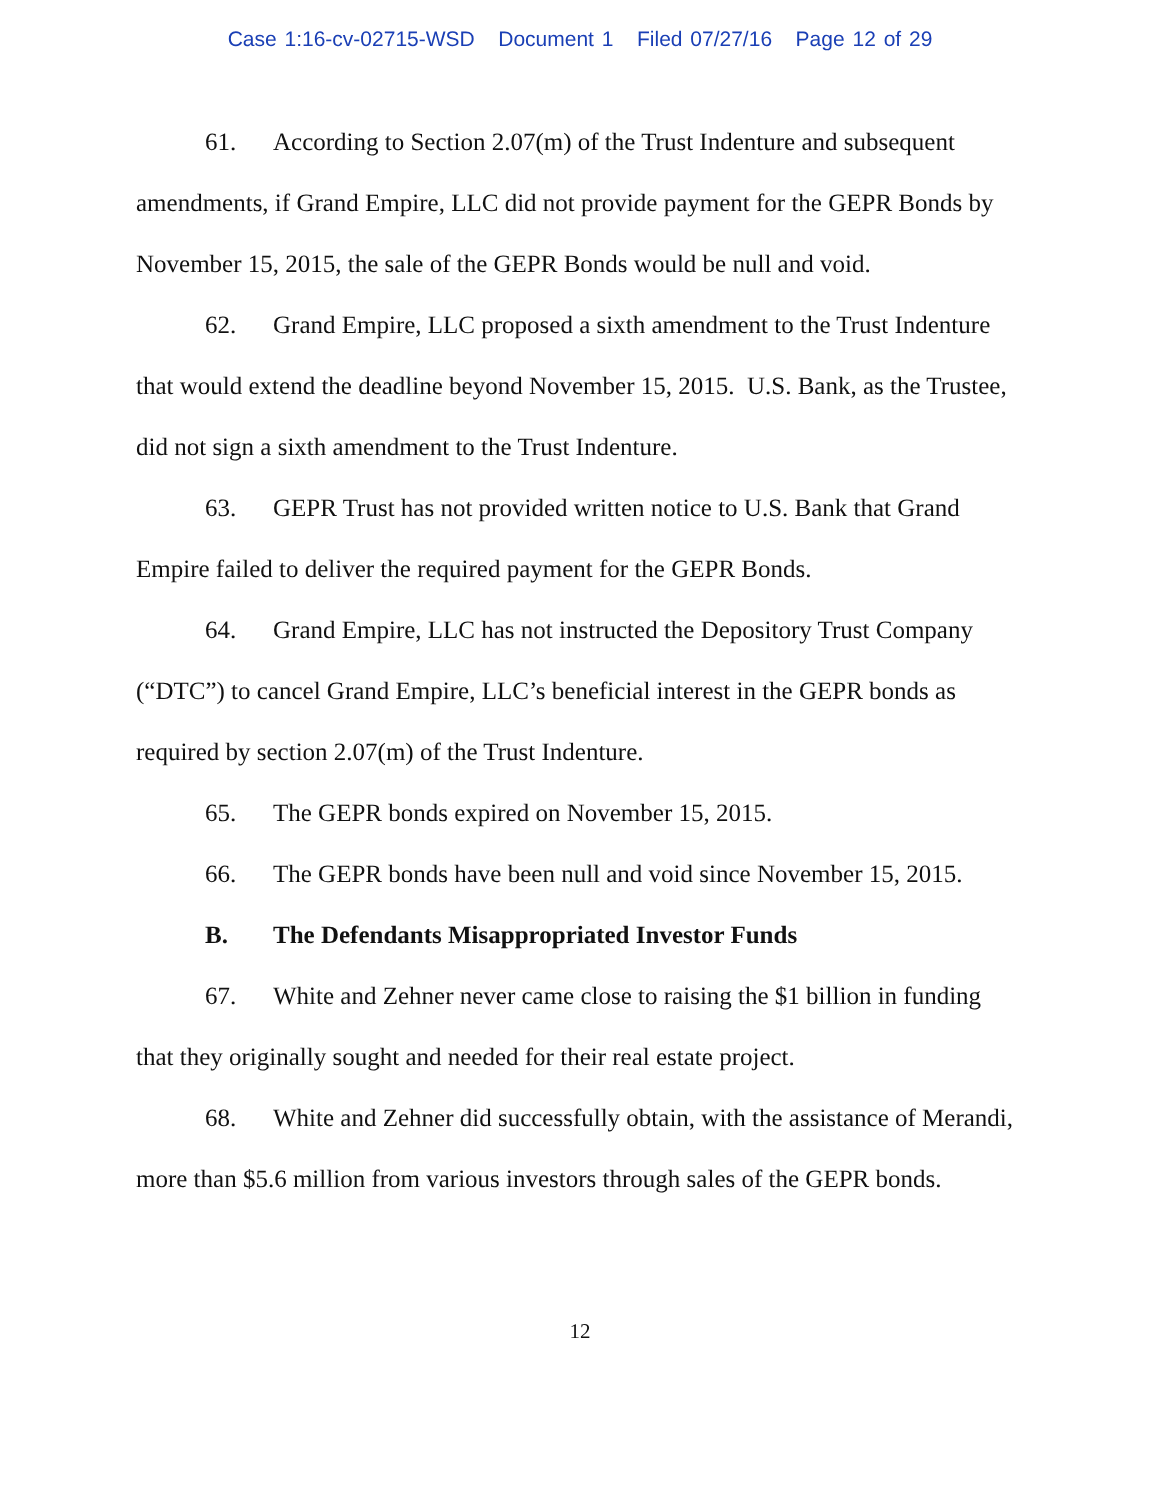Case 1:16-cv-02715-WSD Document 1 Filed 07/27/16 Page 12 of 29
61. According to Section 2.07(m) of the Trust Indenture and subsequent amendments, if Grand Empire, LLC did not provide payment for the GEPR Bonds by November 15, 2015, the sale of the GEPR Bonds would be null and void.
62. Grand Empire, LLC proposed a sixth amendment to the Trust Indenture that would extend the deadline beyond November 15, 2015. U.S. Bank, as the Trustee, did not sign a sixth amendment to the Trust Indenture.
63. GEPR Trust has not provided written notice to U.S. Bank that Grand Empire failed to deliver the required payment for the GEPR Bonds.
64. Grand Empire, LLC has not instructed the Depository Trust Company (“DTC”) to cancel Grand Empire, LLC’s beneficial interest in the GEPR bonds as required by section 2.07(m) of the Trust Indenture.
65. The GEPR bonds expired on November 15, 2015.
66. The GEPR bonds have been null and void since November 15, 2015.
B. The Defendants Misappropriated Investor Funds
67. White and Zehner never came close to raising the $1 billion in funding that they originally sought and needed for their real estate project.
68. White and Zehner did successfully obtain, with the assistance of Merandi, more than $5.6 million from various investors through sales of the GEPR bonds.
12